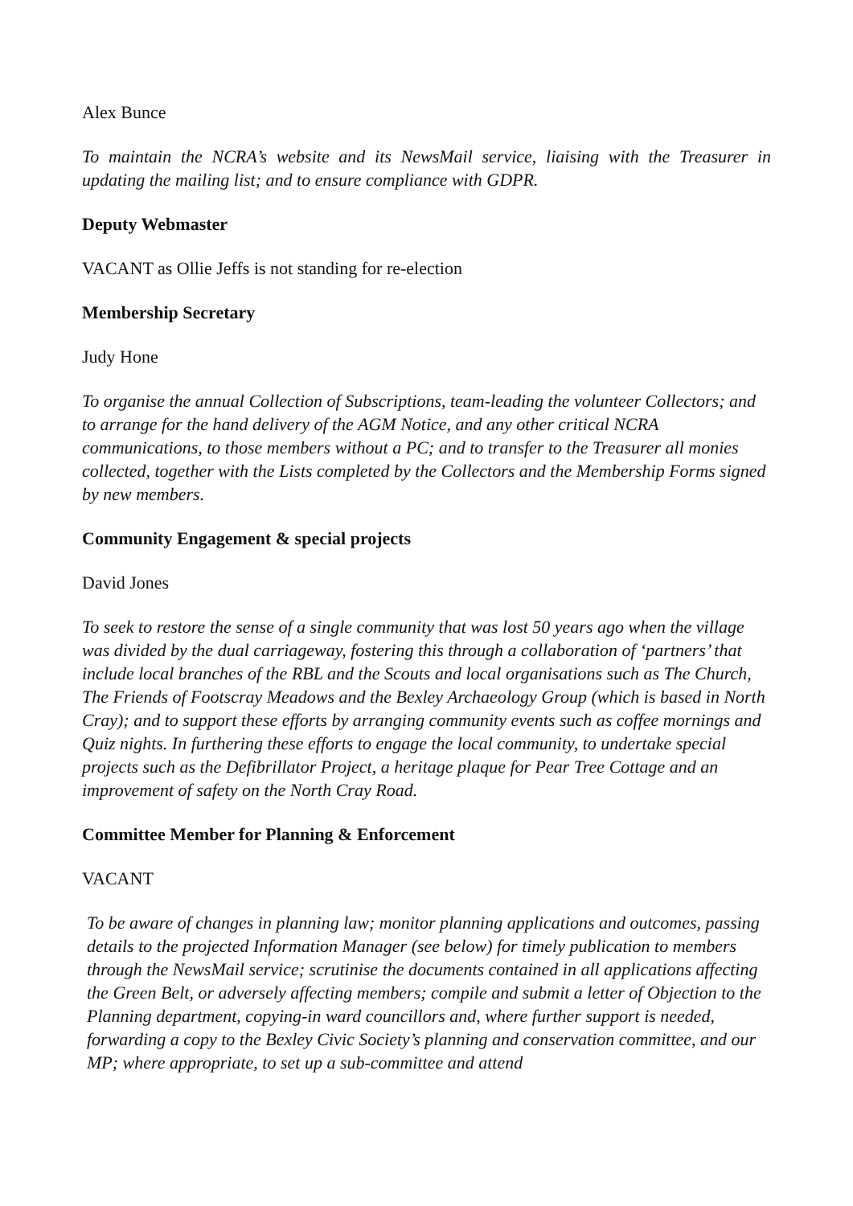Alex Bunce
To maintain the NCRA’s website and its NewsMail service, liaising with the Treasurer in updating the mailing list; and to ensure compliance with GDPR.
Deputy Webmaster
VACANT as Ollie Jeffs is not standing for re-election
Membership Secretary
Judy Hone
To organise the annual Collection of Subscriptions, team-leading the volunteer Collectors; and to arrange for the hand delivery of the AGM Notice, and any other critical NCRA communications, to those members without a PC; and to transfer to the Treasurer all monies collected, together with the Lists completed by the Collectors and the Membership Forms signed by new members.
Community Engagement & special projects
David Jones
To seek to restore the sense of a single community that was lost 50 years ago when the village was divided by the dual carriageway, fostering this through a collaboration of ‘partners’ that include local branches of the RBL and the Scouts and local organisations such as The Church, The Friends of Footscray Meadows and the Bexley Archaeology Group (which is based in North Cray); and to support these efforts by arranging community events such as coffee mornings and Quiz nights. In furthering these efforts to engage the local community, to undertake special projects such as the Defibrillator Project, a heritage plaque for Pear Tree Cottage and an improvement of safety on the North Cray Road.
Committee Member for Planning & Enforcement
VACANT
To be aware of changes in planning law; monitor planning applications and outcomes, passing details to the projected Information Manager (see below) for timely publication to members through the NewsMail service; scrutinise the documents contained in all applications affecting the Green Belt, or adversely affecting members; compile and submit a letter of Objection to the Planning department, copying-in ward councillors and, where further support is needed, forwarding a copy to the Bexley Civic Society’s planning and conservation committee, and our MP; where appropriate, to set up a sub-committee and attend